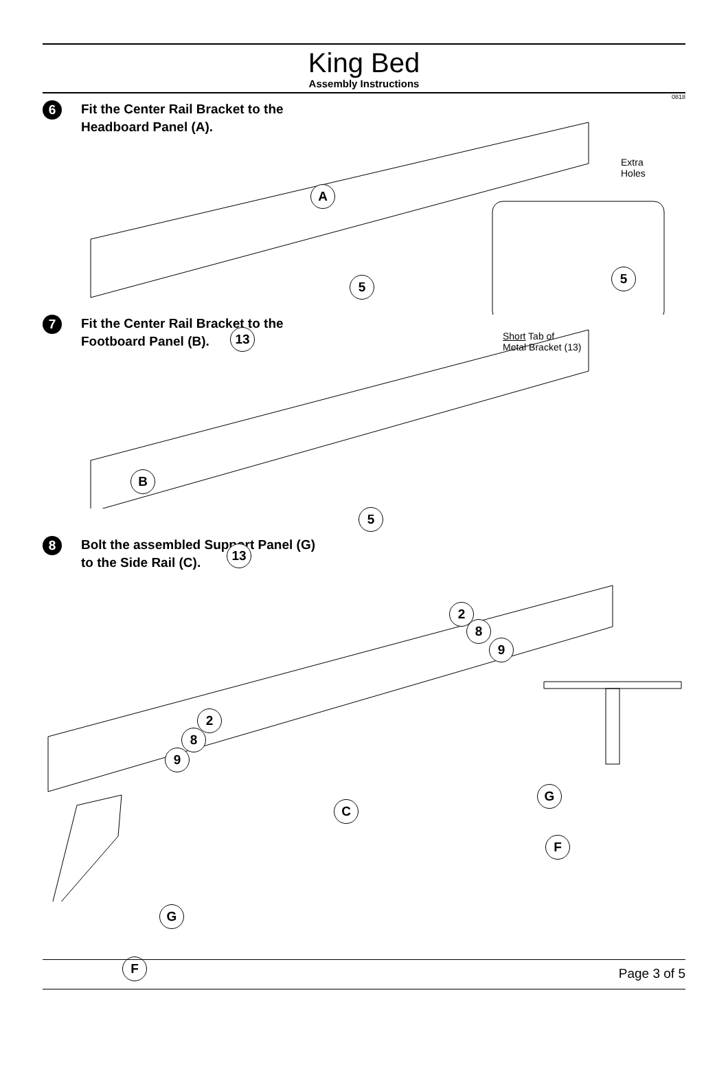King Bed
Assembly Instructions
0818
6 Fit the Center Rail Bracket to the
Headboard Panel (A).
7 Fit the Center Rail Bracket to the
Footboard Panel (B).
8 Bolt the assembled Support Panel (G)
to the Side Rail (C).
A
5
13
5
Extra
Holes
Short Tab of
Metal Bracket (13)
B
5
13
2
8
9
2
8
9
C
G
F
G
F
Page 3 of 5